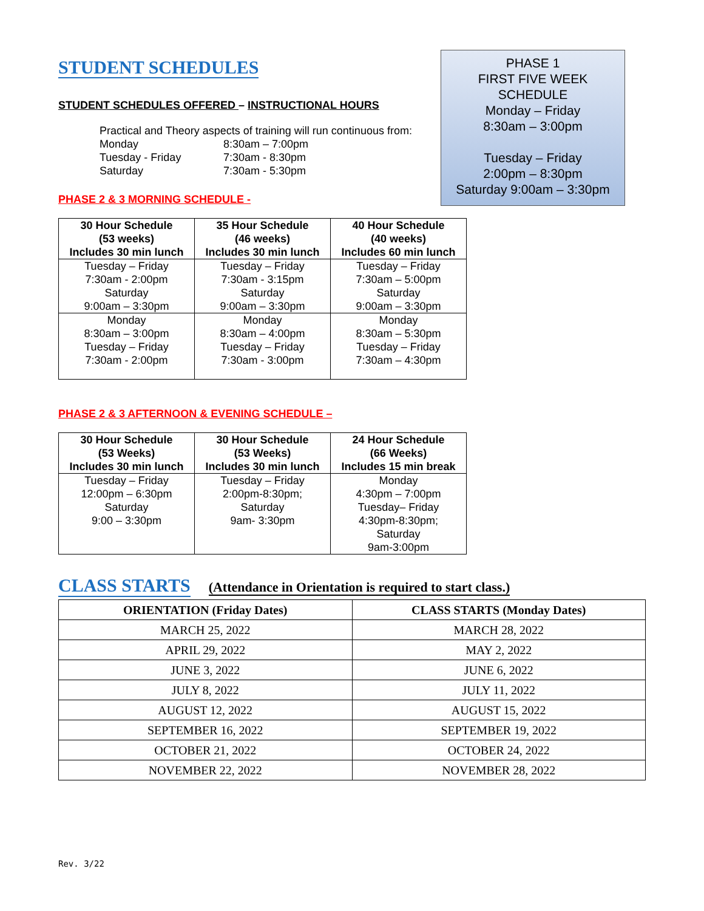STUDENT SCHEDULES
STUDENT SCHEDULES OFFERED – INSTRUCTIONAL HOURS
Practical and Theory aspects of training will run continuous from:
| Monday | 8:30am – 7:00pm |
| Tuesday - Friday | 7:30am - 8:30pm |
| Saturday | 7:30am - 5:30pm |
PHASE 2 & 3 MORNING SCHEDULE -
PHASE 1
FIRST FIVE WEEK
SCHEDULE
Monday – Friday
8:30am – 3:00pm
Tuesday – Friday
2:00pm – 8:30pm
Saturday 9:00am – 3:30pm
| 30 Hour Schedule (53 weeks) Includes 30 min lunch | 35 Hour Schedule (46 weeks) Includes 30 min lunch | 40 Hour Schedule (40 weeks) Includes 60 min lunch |
| --- | --- | --- |
| Tuesday – Friday 7:30am - 2:00pm Saturday 9:00am – 3:30pm | Tuesday – Friday 7:30am - 3:15pm Saturday 9:00am – 3:30pm | Tuesday – Friday 7:30am – 5:00pm Saturday 9:00am – 3:30pm |
| Monday 8:30am – 3:00pm Tuesday – Friday 7:30am - 2:00pm | Monday 8:30am – 4:00pm Tuesday – Friday 7:30am - 3:00pm | Monday 8:30am – 5:30pm Tuesday – Friday 7:30am – 4:30pm |
PHASE 2 & 3 AFTERNOON & EVENING SCHEDULE –
| 30 Hour Schedule (53 Weeks) Includes 30 min lunch | 30 Hour Schedule (53 Weeks) Includes 30 min lunch | 24 Hour Schedule (66 Weeks) Includes 15 min break |
| --- | --- | --- |
| Tuesday – Friday 12:00pm – 6:30pm Saturday 9:00 – 3:30pm | Tuesday – Friday 2:00pm-8:30pm; Saturday 9am- 3:30pm | Monday 4:30pm – 7:00pm Tuesday– Friday 4:30pm-8:30pm; Saturday 9am-3:00pm |
CLASS STARTS
(Attendance in Orientation is required to start class.)
| ORIENTATION (Friday Dates) | CLASS STARTS (Monday Dates) |
| --- | --- |
| MARCH 25, 2022 | MARCH 28, 2022 |
| APRIL 29, 2022 | MAY 2, 2022 |
| JUNE 3, 2022 | JUNE 6, 2022 |
| JULY 8, 2022 | JULY 11, 2022 |
| AUGUST 12, 2022 | AUGUST 15, 2022 |
| SEPTEMBER 16, 2022 | SEPTEMBER 19, 2022 |
| OCTOBER 21, 2022 | OCTOBER 24, 2022 |
| NOVEMBER 22, 2022 | NOVEMBER 28, 2022 |
Rev. 3/22